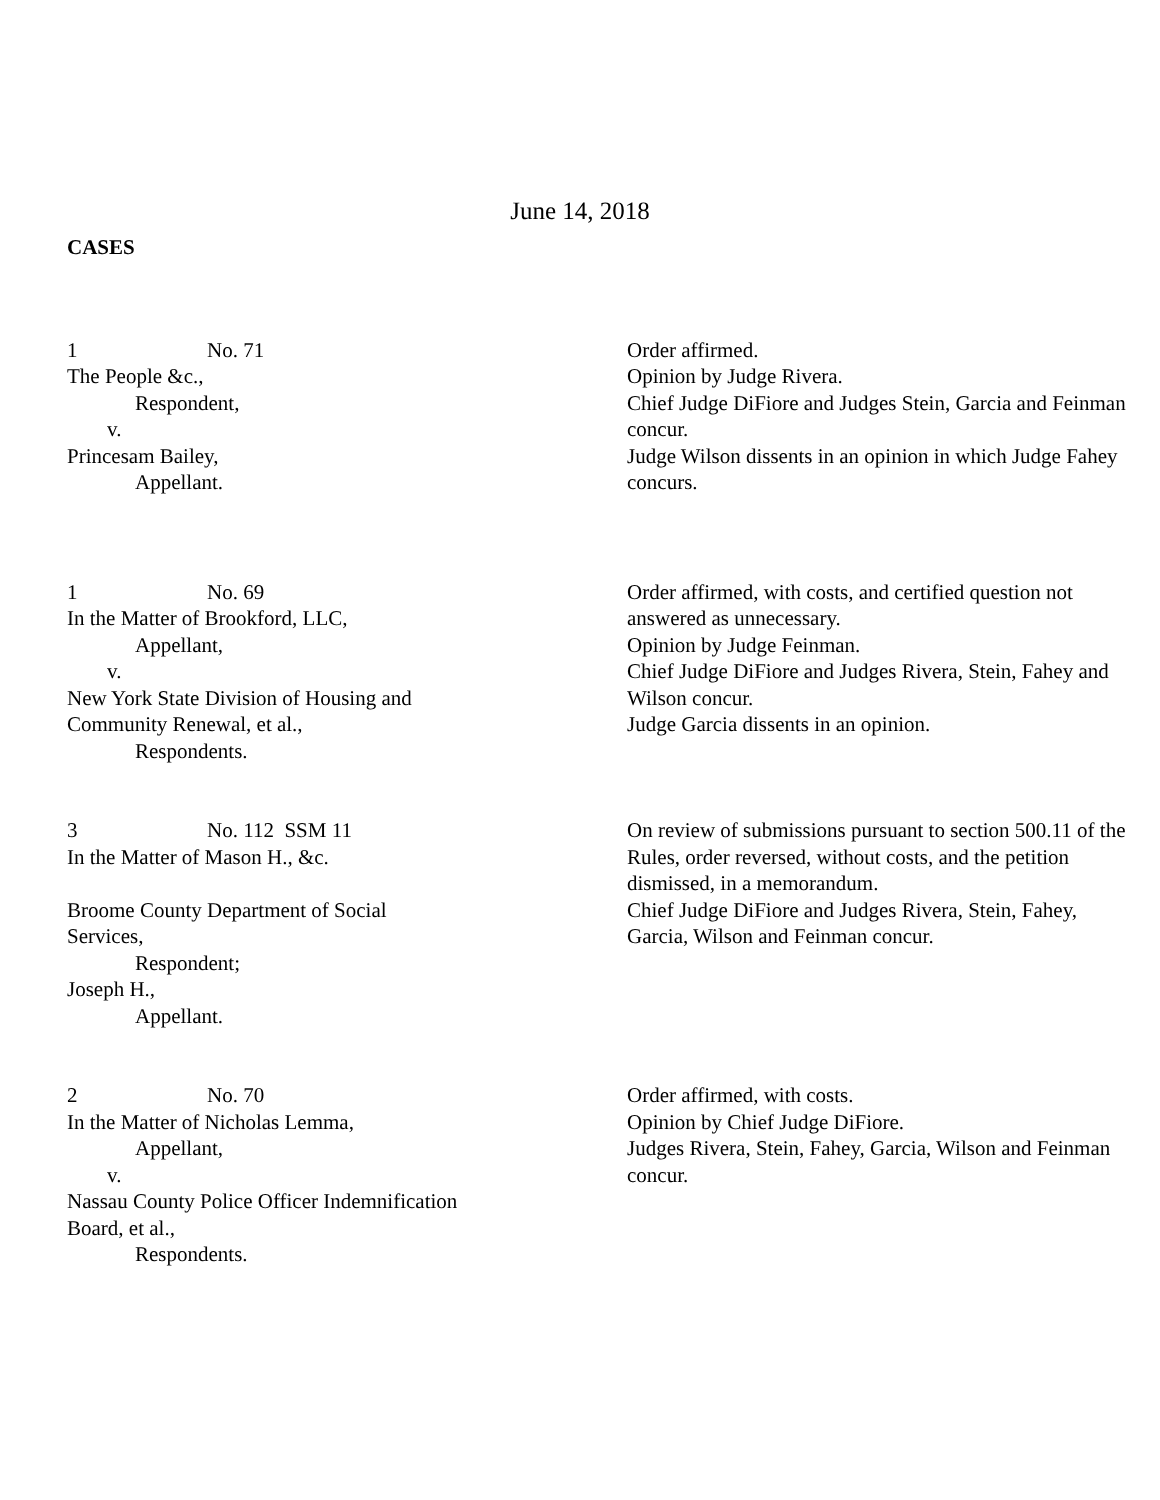June 14, 2018
CASES
1 No. 71
The People &c.,
Respondent,
v.
Princesam Bailey,
Appellant.
Order affirmed.
Opinion by Judge Rivera.
Chief Judge DiFiore and Judges Stein, Garcia and Feinman concur.
Judge Wilson dissents in an opinion in which Judge Fahey concurs.
1 No. 69
In the Matter of Brookford, LLC,
Appellant,
v.
New York State Division of Housing and
Community Renewal, et al.,
Respondents.
Order affirmed, with costs, and certified question not answered as unnecessary.
Opinion by Judge Feinman.
Chief Judge DiFiore and Judges Rivera, Stein, Fahey and Wilson concur.
Judge Garcia dissents in an opinion.
3 No. 112 SSM 11
In the Matter of Mason H., &c.
Broome County Department of Social
Services,
Respondent;
Joseph H.,
Appellant.
On review of submissions pursuant to section 500.11 of the Rules, order reversed, without costs, and the petition dismissed, in a memorandum.
Chief Judge DiFiore and Judges Rivera, Stein, Fahey, Garcia, Wilson and Feinman concur.
2 No. 70
In the Matter of Nicholas Lemma,
Appellant,
v.
Nassau County Police Officer Indemnification
Board, et al.,
Respondents.
Order affirmed, with costs.
Opinion by Chief Judge DiFiore.
Judges Rivera, Stein, Fahey, Garcia, Wilson and Feinman concur.